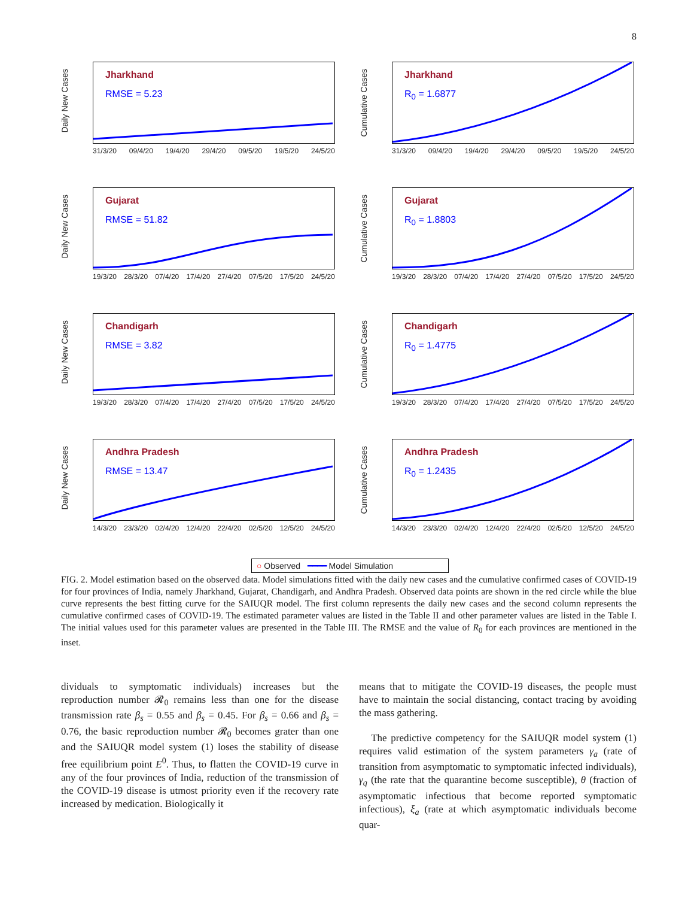8
Daily New Cases
Jharkhand
RMSE = 5.23
31/3/20 09/4/20 19/4/20 29/4/20 09/5/20 19/5/20 24/5/20
Cumulative Cases
Jharkhand
R<sub>0</sub> = 1.6877
31/3/20 09/4/20 19/4/20 29/4/20 09/5/20 19/5/20 24/5/20
Daily New Cases
Gujarat
RMSE = 51.82
19/3/20 28/3/20 07/4/20 17/4/20 27/4/20 07/5/20 17/5/20 24/5/20
Cumulative Cases
Gujarat
R<sub>0</sub> = 1.8803
19/3/20 28/3/20 07/4/20 17/4/20 27/4/20 07/5/20 17/5/20 24/5/20
Daily New Cases
Chandigarh
RMSE = 3.82
19/3/20 28/3/20 07/4/20 17/4/20 27/4/20 07/5/20 17/5/20 24/5/20
Cumulative Cases
Chandigarh
R<sub>0</sub> = 1.4775
19/3/20 28/3/20 07/4/20 17/4/20 27/4/20 07/5/20 17/5/20 24/5/20
Daily New Cases
Andhra Pradesh
RMSE = 13.47
14/3/20 23/3/20 02/4/20 12/4/20 22/4/20 02/5/20 12/5/20 24/5/20
Cumulative Cases
Andhra Pradesh
R<sub>0</sub> = 1.2435
14/3/20 23/3/20 02/4/20 12/4/20 22/4/20 02/5/20 12/5/20 24/5/20
○ Observed ━━━━ Model Simulation
FIG. 2. Model estimation based on the observed data. Model simulations fitted with the daily new cases and the cumulative confirmed cases of COVID-19 for four provinces of India, namely Jharkhand, Gujarat, Chandigarh, and Andhra Pradesh. Observed data points are shown in the red circle while the blue curve represents the best fitting curve for the SAIUQR model. The first column represents the daily new cases and the second column represents the cumulative confirmed cases of COVID-19. The estimated parameter values are listed in the Table II and other parameter values are listed in the Table I. The initial values used for this parameter values are presented in the Table III. The RMSE and the value of R<sub>0</sub> for each provinces are mentioned in the inset.
dividuals to symptomatic individuals) increases but the reproduction number 𝓡<sub>0</sub> remains less than one for the disease transmission rate β<sub>s</sub> = 0.55 and β<sub>s</sub> = 0.45. For β<sub>s</sub> = 0.66 and β<sub>s</sub> = 0.76, the basic reproduction number 𝓡<sub>0</sub> becomes grater than one and the SAIUQR model system (1) loses the stability of disease free equilibrium point E<sup>0</sup>. Thus, to flatten the COVID-19 curve in any of the four provinces of India, reduction of the transmission of the COVID-19 disease is utmost priority even if the recovery rate increased by medication. Biologically it
means that to mitigate the COVID-19 diseases, the people must have to maintain the social distancing, contact tracing by avoiding the mass gathering.
The predictive competency for the SAIUQR model system (1) requires valid estimation of the system parameters γ<sub>a</sub> (rate of transition from asymptomatic to symptomatic infected individuals), γ<sub>q</sub> (the rate that the quarantine become susceptible), θ (fraction of asymptomatic infectious that become reported symptomatic infectious), ξ<sub>a</sub> (rate at which asymptomatic individuals become quar-